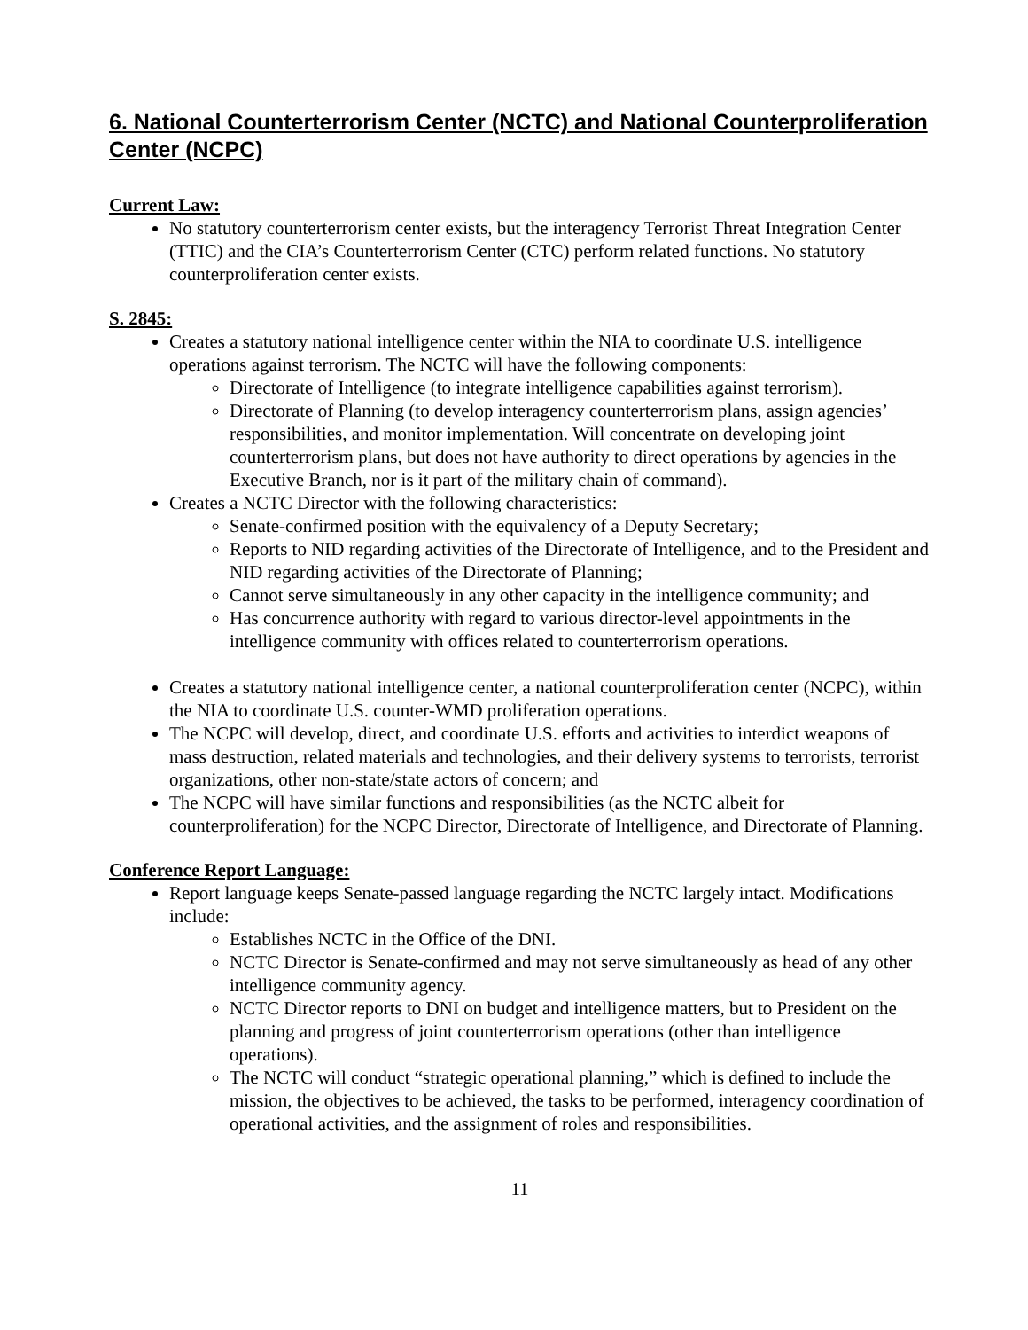6. National Counterterrorism Center (NCTC) and National Counterproliferation Center (NCPC)
Current Law:
No statutory counterterrorism center exists, but the interagency Terrorist Threat Integration Center (TTIC) and the CIA’s Counterterrorism Center (CTC) perform related functions. No statutory counterproliferation center exists.
S. 2845:
Creates a statutory national intelligence center within the NIA to coordinate U.S. intelligence operations against terrorism. The NCTC will have the following components:
Directorate of Intelligence (to integrate intelligence capabilities against terrorism).
Directorate of Planning (to develop interagency counterterrorism plans, assign agencies’ responsibilities, and monitor implementation. Will concentrate on developing joint counterterrorism plans, but does not have authority to direct operations by agencies in the Executive Branch, nor is it part of the military chain of command).
Creates a NCTC Director with the following characteristics:
Senate-confirmed position with the equivalency of a Deputy Secretary;
Reports to NID regarding activities of the Directorate of Intelligence, and to the President and NID regarding activities of the Directorate of Planning;
Cannot serve simultaneously in any other capacity in the intelligence community; and
Has concurrence authority with regard to various director-level appointments in the intelligence community with offices related to counterterrorism operations.
Creates a statutory national intelligence center, a national counterproliferation center (NCPC), within the NIA to coordinate U.S. counter-WMD proliferation operations.
The NCPC will develop, direct, and coordinate U.S. efforts and activities to interdict weapons of mass destruction, related materials and technologies, and their delivery systems to terrorists, terrorist organizations, other non-state/state actors of concern; and
The NCPC will have similar functions and responsibilities (as the NCTC albeit for counterproliferation) for the NCPC Director, Directorate of Intelligence, and Directorate of Planning.
Conference Report Language:
Report language keeps Senate-passed language regarding the NCTC largely intact. Modifications include:
Establishes NCTC in the Office of the DNI.
NCTC Director is Senate-confirmed and may not serve simultaneously as head of any other intelligence community agency.
NCTC Director reports to DNI on budget and intelligence matters, but to President on the planning and progress of joint counterterrorism operations (other than intelligence operations).
The NCTC will conduct “strategic operational planning,” which is defined to include the mission, the objectives to be achieved, the tasks to be performed, interagency coordination of operational activities, and the assignment of roles and responsibilities.
11